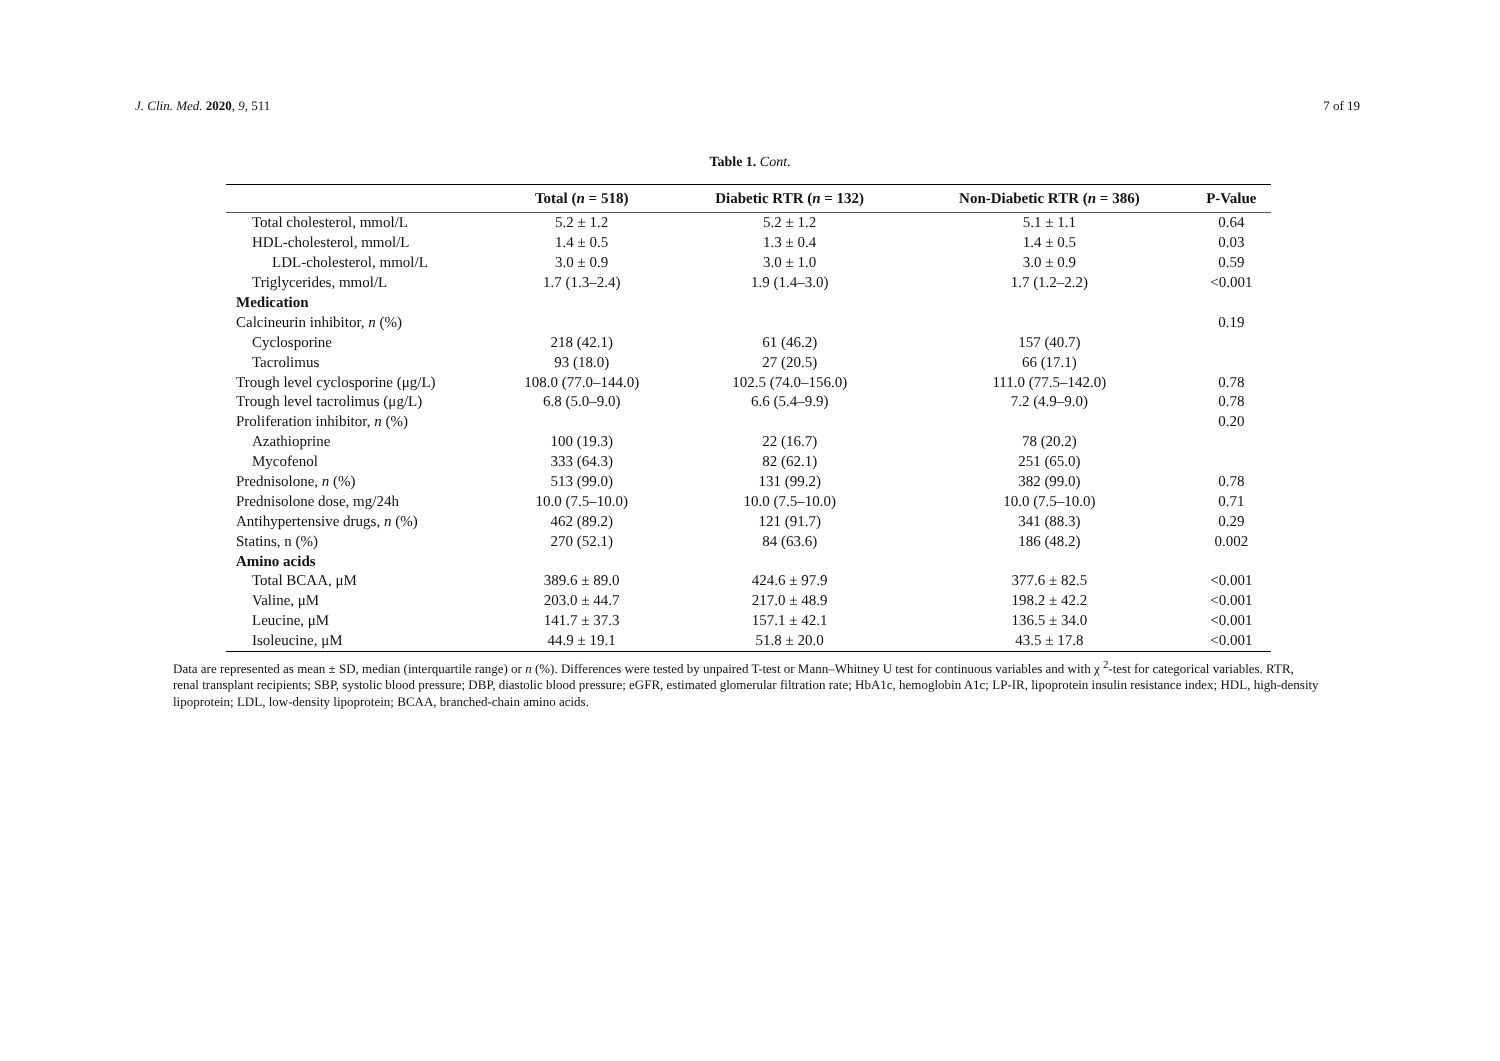J. Clin. Med. 2020, 9, 511 7 of 19
Table 1. Cont.
| | Total ( n = 518) | Diabetic RTR ( n = 132) | Non-Diabetic RTR ( n = 386) | P-Value |
| --- | --- | --- | --- | --- |
| Total cholesterol, mmol/L | 5.2 ± 1.2 | 5.2 ± 1.2 | 5.1 ± 1.1 | 0.64 |
| HDL-cholesterol, mmol/L | 1.4 ± 0.5 | 1.3 ± 0.4 | 1.4 ± 0.5 | 0.03 |
| LDL-cholesterol, mmol/L | 3.0 ± 0.9 | 3.0 ± 1.0 | 3.0 ± 0.9 | 0.59 |
| Triglycerides, mmol/L | 1.7 (1.3–2.4) | 1.9 (1.4–3.0) | 1.7 (1.2–2.2) | <0.001 |
| Medication | | | | |
| Calcineurin inhibitor, n (%) | | | | 0.19 |
| Cyclosporine | 218 (42.1) | 61 (46.2) | 157 (40.7) | |
| Tacrolimus | 93 (18.0) | 27 (20.5) | 66 (17.1) | |
| Trough level cyclosporine (μg/L) | 108.0 (77.0–144.0) | 102.5 (74.0–156.0) | 111.0 (77.5–142.0) | 0.78 |
| Trough level tacrolimus (μg/L) | 6.8 (5.0–9.0) | 6.6 (5.4–9.9) | 7.2 (4.9–9.0) | 0.78 |
| Proliferation inhibitor, n (%) | | | | 0.20 |
| Azathioprine | 100 (19.3) | 22 (16.7) | 78 (20.2) | |
| Mycofenol | 333 (64.3) | 82 (62.1) | 251 (65.0) | |
| Prednisolone, n (%) | 513 (99.0) | 131 (99.2) | 382 (99.0) | 0.78 |
| Prednisolone dose, mg/24h | 10.0 (7.5–10.0) | 10.0 (7.5–10.0) | 10.0 (7.5–10.0) | 0.71 |
| Antihypertensive drugs, n (%) | 462 (89.2) | 121 (91.7) | 341 (88.3) | 0.29 |
| Statins, n (%) | 270 (52.1) | 84 (63.6) | 186 (48.2) | 0.002 |
| Amino acids | | | | |
| Total BCAA, μM | 389.6 ± 89.0 | 424.6 ± 97.9 | 377.6 ± 82.5 | <0.001 |
| Valine, μM | 203.0 ± 44.7 | 217.0 ± 48.9 | 198.2 ± 42.2 | <0.001 |
| Leucine, μM | 141.7 ± 37.3 | 157.1 ± 42.1 | 136.5 ± 34.0 | <0.001 |
| Isoleucine, μM | 44.9 ± 19.1 | 51.8 ± 20.0 | 43.5 ± 17.8 | <0.001 |
Data are represented as mean ± SD, median (interquartile range) or n (%). Differences were tested by unpaired T-test or Mann–Whitney U test for continuous variables and with χ <sup>2</sup>-test for categorical variables. RTR, renal transplant recipients; SBP, systolic blood pressure; DBP, diastolic blood pressure; eGFR, estimated glomerular filtration rate; HbA1c, hemoglobin A1c; LP-IR, lipoprotein insulin resistance index; HDL, high-density lipoprotein; LDL, low-density lipoprotein; BCAA, branched-chain amino acids.